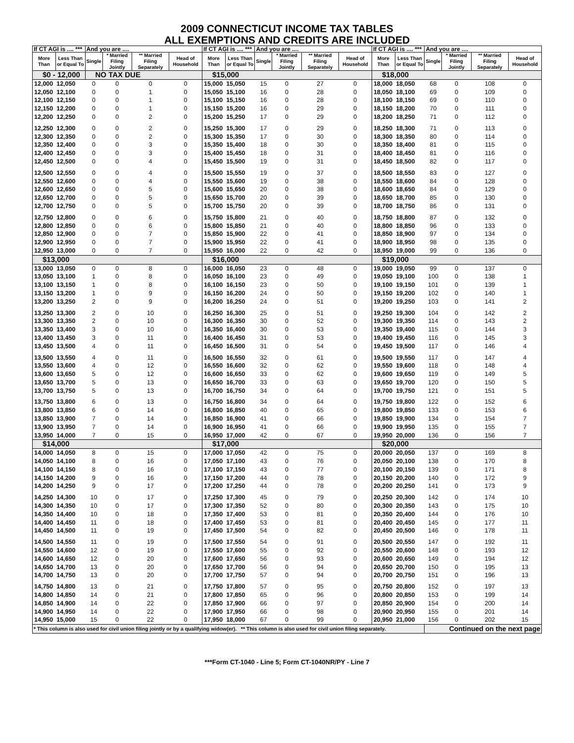2009 CONNECTICUT INCOME TAX TABLES
ALL EXEMPTIONS AND CREDITS ARE INCLUDED
| If CT AGI is .... *** | | And you are .... | | | | If CT AGI is .... *** | | And you are .... | | | | If CT AGI is .... *** | | And you are .... | | | |
| --- | --- | --- | --- | --- | --- | --- | --- | --- | --- | --- | --- | --- | --- | --- | --- | --- | --- |
| More Than | Less Than or Equal To | Single | * Married Filing Jointly | ** Married Filing Separately | Head of Household | More Than | Less Than or Equal To | Single | * Married Filing Jointly | ** Married Filing Separately | Head of Household | More Than | Less Than or Equal To | Single | * Married Filing Jointly | ** Married Filing Separately | Head of Household |
| $0 - 12,000 | | NO TAX DUE | | | | $15,000 | | | | | | $18,000 | | | | | |
| 12,000 | 12,050 | 0 | 0 | 0 | 0 | 15,000 | 15,050 | 15 | 0 | 27 | 0 | 18,000 | 18,050 | 68 | 0 | 108 | 0 |
| 12,050 | 12,100 | 0 | 0 | 1 | 0 | 15,050 | 15,100 | 16 | 0 | 28 | 0 | 18,050 | 18,100 | 69 | 0 | 109 | 0 |
| 12,100 | 12,150 | 0 | 0 | 1 | 0 | 15,100 | 15,150 | 16 | 0 | 28 | 0 | 18,100 | 18,150 | 69 | 0 | 110 | 0 |
| 12,150 | 12,200 | 0 | 0 | 1 | 0 | 15,150 | 15,200 | 16 | 0 | 29 | 0 | 18,150 | 18,200 | 70 | 0 | 111 | 0 |
| 12,200 | 12,250 | 0 | 0 | 2 | 0 | 15,200 | 15,250 | 17 | 0 | 29 | 0 | 18,200 | 18,250 | 71 | 0 | 112 | 0 |
| 12,250 | 12,300 | 0 | 0 | 2 | 0 | 15,250 | 15,300 | 17 | 0 | 29 | 0 | 18,250 | 18,300 | 71 | 0 | 113 | 0 |
| 12,300 | 12,350 | 0 | 0 | 2 | 0 | 15,300 | 15,350 | 17 | 0 | 30 | 0 | 18,300 | 18,350 | 80 | 0 | 114 | 0 |
| 12,350 | 12,400 | 0 | 0 | 3 | 0 | 15,350 | 15,400 | 18 | 0 | 30 | 0 | 18,350 | 18,400 | 81 | 0 | 115 | 0 |
| 12,400 | 12,450 | 0 | 0 | 3 | 0 | 15,400 | 15,450 | 18 | 0 | 31 | 0 | 18,400 | 18,450 | 81 | 0 | 116 | 0 |
| 12,450 | 12,500 | 0 | 0 | 4 | 0 | 15,450 | 15,500 | 19 | 0 | 31 | 0 | 18,450 | 18,500 | 82 | 0 | 117 | 0 |
| 12,500 | 12,550 | 0 | 0 | 4 | 0 | 15,500 | 15,550 | 19 | 0 | 37 | 0 | 18,500 | 18,550 | 83 | 0 | 127 | 0 |
| 12,550 | 12,600 | 0 | 0 | 4 | 0 | 15,550 | 15,600 | 19 | 0 | 38 | 0 | 18,550 | 18,600 | 84 | 0 | 128 | 0 |
| 12,600 | 12,650 | 0 | 0 | 5 | 0 | 15,600 | 15,650 | 20 | 0 | 38 | 0 | 18,600 | 18,650 | 84 | 0 | 129 | 0 |
| 12,650 | 12,700 | 0 | 0 | 5 | 0 | 15,650 | 15,700 | 20 | 0 | 39 | 0 | 18,650 | 18,700 | 85 | 0 | 130 | 0 |
| 12,700 | 12,750 | 0 | 0 | 5 | 0 | 15,700 | 15,750 | 20 | 0 | 39 | 0 | 18,700 | 18,750 | 86 | 0 | 131 | 0 |
| 12,750 | 12,800 | 0 | 0 | 6 | 0 | 15,750 | 15,800 | 21 | 0 | 40 | 0 | 18,750 | 18,800 | 87 | 0 | 132 | 0 |
| 12,800 | 12,850 | 0 | 0 | 6 | 0 | 15,800 | 15,850 | 21 | 0 | 40 | 0 | 18,800 | 18,850 | 96 | 0 | 133 | 0 |
| 12,850 | 12,900 | 0 | 0 | 7 | 0 | 15,850 | 15,900 | 22 | 0 | 41 | 0 | 18,850 | 18,900 | 97 | 0 | 134 | 0 |
| 12,900 | 12,950 | 0 | 0 | 7 | 0 | 15,900 | 15,950 | 22 | 0 | 41 | 0 | 18,900 | 18,950 | 98 | 0 | 135 | 0 |
| 12,950 | 13,000 | 0 | 0 | 7 | 0 | 15,950 | 16,000 | 22 | 0 | 42 | 0 | 18,950 | 19,000 | 99 | 0 | 136 | 0 |
| $13,000 | | | | | | $16,000 | | | | | | $19,000 | | | | | |
| 13,000 | 13,050 | 0 | 0 | 8 | 0 | 16,000 | 16,050 | 23 | 0 | 48 | 0 | 19,000 | 19,050 | 99 | 0 | 137 | 0 |
| 13,050 | 13,100 | 1 | 0 | 8 | 0 | 16,050 | 16,100 | 23 | 0 | 49 | 0 | 19,050 | 19,100 | 100 | 0 | 138 | 1 |
| 13,100 | 13,150 | 1 | 0 | 8 | 0 | 16,100 | 16,150 | 23 | 0 | 50 | 0 | 19,100 | 19,150 | 101 | 0 | 139 | 1 |
| 13,150 | 13,200 | 1 | 0 | 9 | 0 | 16,150 | 16,200 | 24 | 0 | 50 | 0 | 19,150 | 19,200 | 102 | 0 | 140 | 1 |
| 13,200 | 13,250 | 2 | 0 | 9 | 0 | 16,200 | 16,250 | 24 | 0 | 51 | 0 | 19,200 | 19,250 | 103 | 0 | 141 | 2 |
| 13,250 | 13,300 | 2 | 0 | 10 | 0 | 16,250 | 16,300 | 25 | 0 | 51 | 0 | 19,250 | 19,300 | 104 | 0 | 142 | 2 |
| 13,300 | 13,350 | 2 | 0 | 10 | 0 | 16,300 | 16,350 | 30 | 0 | 52 | 0 | 19,300 | 19,350 | 114 | 0 | 143 | 2 |
| 13,350 | 13,400 | 3 | 0 | 10 | 0 | 16,350 | 16,400 | 30 | 0 | 53 | 0 | 19,350 | 19,400 | 115 | 0 | 144 | 3 |
| 13,400 | 13,450 | 3 | 0 | 11 | 0 | 16,400 | 16,450 | 31 | 0 | 53 | 0 | 19,400 | 19,450 | 116 | 0 | 145 | 3 |
| 13,450 | 13,500 | 4 | 0 | 11 | 0 | 16,450 | 16,500 | 31 | 0 | 54 | 0 | 19,450 | 19,500 | 117 | 0 | 146 | 4 |
| 13,500 | 13,550 | 4 | 0 | 11 | 0 | 16,500 | 16,550 | 32 | 0 | 61 | 0 | 19,500 | 19,550 | 117 | 0 | 147 | 4 |
| 13,550 | 13,600 | 4 | 0 | 12 | 0 | 16,550 | 16,600 | 32 | 0 | 62 | 0 | 19,550 | 19,600 | 118 | 0 | 148 | 4 |
| 13,600 | 13,650 | 5 | 0 | 12 | 0 | 16,600 | 16,650 | 33 | 0 | 62 | 0 | 19,600 | 19,650 | 119 | 0 | 149 | 5 |
| 13,650 | 13,700 | 5 | 0 | 13 | 0 | 16,650 | 16,700 | 33 | 0 | 63 | 0 | 19,650 | 19,700 | 120 | 0 | 150 | 5 |
| 13,700 | 13,750 | 5 | 0 | 13 | 0 | 16,700 | 16,750 | 34 | 0 | 64 | 0 | 19,700 | 19,750 | 121 | 0 | 151 | 5 |
| 13,750 | 13,800 | 6 | 0 | 13 | 0 | 16,750 | 16,800 | 34 | 0 | 64 | 0 | 19,750 | 19,800 | 122 | 0 | 152 | 6 |
| 13,800 | 13,850 | 6 | 0 | 14 | 0 | 16,800 | 16,850 | 40 | 0 | 65 | 0 | 19,800 | 19,850 | 133 | 0 | 153 | 6 |
| 13,850 | 13,900 | 7 | 0 | 14 | 0 | 16,850 | 16,900 | 41 | 0 | 66 | 0 | 19,850 | 19,900 | 134 | 0 | 154 | 7 |
| 13,900 | 13,950 | 7 | 0 | 14 | 0 | 16,900 | 16,950 | 41 | 0 | 66 | 0 | 19,900 | 19,950 | 135 | 0 | 155 | 7 |
| 13,950 | 14,000 | 7 | 0 | 15 | 0 | 16,950 | 17,000 | 42 | 0 | 67 | 0 | 19,950 | 20,000 | 136 | 0 | 156 | 7 |
| $14,000 | | | | | | $17,000 | | | | | | $20,000 | | | | | |
| 14,000 | 14,050 | 8 | 0 | 15 | 0 | 17,000 | 17,050 | 42 | 0 | 75 | 0 | 20,000 | 20,050 | 137 | 0 | 169 | 8 |
| 14,050 | 14,100 | 8 | 0 | 16 | 0 | 17,050 | 17,100 | 43 | 0 | 76 | 0 | 20,050 | 20,100 | 138 | 0 | 170 | 8 |
| 14,100 | 14,150 | 8 | 0 | 16 | 0 | 17,100 | 17,150 | 43 | 0 | 77 | 0 | 20,100 | 20,150 | 139 | 0 | 171 | 8 |
| 14,150 | 14,200 | 9 | 0 | 16 | 0 | 17,150 | 17,200 | 44 | 0 | 78 | 0 | 20,150 | 20,200 | 140 | 0 | 172 | 9 |
| 14,200 | 14,250 | 9 | 0 | 17 | 0 | 17,200 | 17,250 | 44 | 0 | 78 | 0 | 20,200 | 20,250 | 141 | 0 | 173 | 9 |
| 14,250 | 14,300 | 10 | 0 | 17 | 0 | 17,250 | 17,300 | 45 | 0 | 79 | 0 | 20,250 | 20,300 | 142 | 0 | 174 | 10 |
| 14,300 | 14,350 | 10 | 0 | 17 | 0 | 17,300 | 17,350 | 52 | 0 | 80 | 0 | 20,300 | 20,350 | 143 | 0 | 175 | 10 |
| 14,350 | 14,400 | 10 | 0 | 18 | 0 | 17,350 | 17,400 | 53 | 0 | 81 | 0 | 20,350 | 20,400 | 144 | 0 | 176 | 10 |
| 14,400 | 14,450 | 11 | 0 | 18 | 0 | 17,400 | 17,450 | 53 | 0 | 81 | 0 | 20,400 | 20,450 | 145 | 0 | 177 | 11 |
| 14,450 | 14,500 | 11 | 0 | 19 | 0 | 17,450 | 17,500 | 54 | 0 | 82 | 0 | 20,450 | 20,500 | 146 | 0 | 178 | 11 |
| 14,500 | 14,550 | 11 | 0 | 19 | 0 | 17,500 | 17,550 | 54 | 0 | 91 | 0 | 20,500 | 20,550 | 147 | 0 | 192 | 11 |
| 14,550 | 14,600 | 12 | 0 | 19 | 0 | 17,550 | 17,600 | 55 | 0 | 92 | 0 | 20,550 | 20,600 | 148 | 0 | 193 | 12 |
| 14,600 | 14,650 | 12 | 0 | 20 | 0 | 17,600 | 17,650 | 56 | 0 | 93 | 0 | 20,600 | 20,650 | 149 | 0 | 194 | 12 |
| 14,650 | 14,700 | 13 | 0 | 20 | 0 | 17,650 | 17,700 | 56 | 0 | 94 | 0 | 20,650 | 20,700 | 150 | 0 | 195 | 13 |
| 14,700 | 14,750 | 13 | 0 | 20 | 0 | 17,700 | 17,750 | 57 | 0 | 94 | 0 | 20,700 | 20,750 | 151 | 0 | 196 | 13 |
| 14,750 | 14,800 | 13 | 0 | 21 | 0 | 17,750 | 17,800 | 57 | 0 | 95 | 0 | 20,750 | 20,800 | 152 | 0 | 197 | 13 |
| 14,800 | 14,850 | 14 | 0 | 21 | 0 | 17,800 | 17,850 | 65 | 0 | 96 | 0 | 20,800 | 20,850 | 153 | 0 | 199 | 14 |
| 14,850 | 14,900 | 14 | 0 | 22 | 0 | 17,850 | 17,900 | 66 | 0 | 97 | 0 | 20,850 | 20,900 | 154 | 0 | 200 | 14 |
| 14,900 | 14,950 | 14 | 0 | 22 | 0 | 17,900 | 17,950 | 66 | 0 | 98 | 0 | 20,900 | 20,950 | 155 | 0 | 201 | 14 |
| 14,950 | 15,000 | 15 | 0 | 22 | 0 | 17,950 | 18,000 | 67 | 0 | 99 | 0 | 20,950 | 21,000 | 156 | 0 | 202 | 15 |
| * This column is also used for civil union filing jointly or by a qualifying widow(er). ** This column is also used for civil union filing separately. | | | | | | | | | | | | | | Continued on the next page | | | |
***Form CT-1040 - Line 5; Form CT-1040NR/PY - Line 7